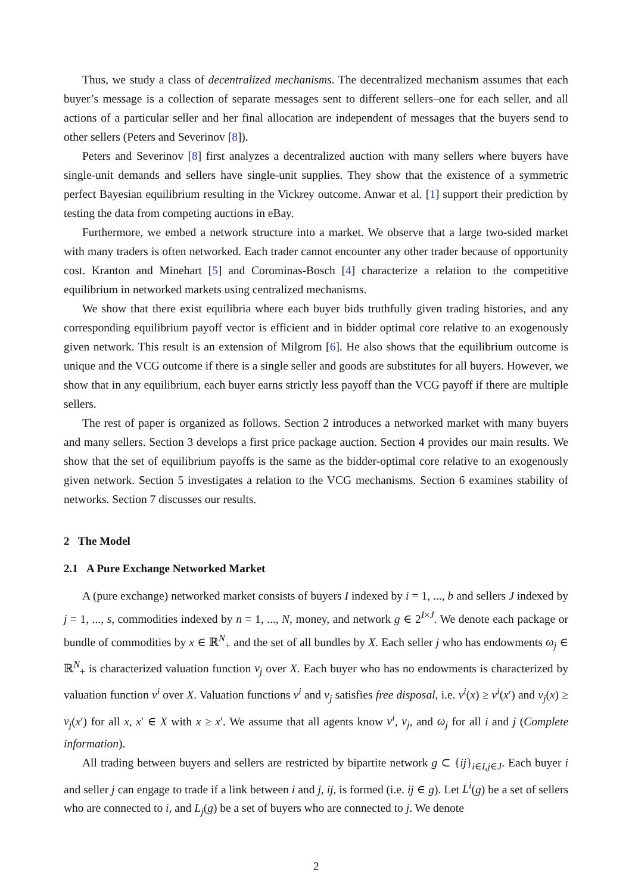Thus, we study a class of decentralized mechanisms. The decentralized mechanism assumes that each buyer’s message is a collection of separate messages sent to different sellers–one for each seller, and all actions of a particular seller and her final allocation are independent of messages that the buyers send to other sellers (Peters and Severinov [8]).
Peters and Severinov [8] first analyzes a decentralized auction with many sellers where buyers have single-unit demands and sellers have single-unit supplies. They show that the existence of a symmetric perfect Bayesian equilibrium resulting in the Vickrey outcome. Anwar et al. [1] support their prediction by testing the data from competing auctions in eBay.
Furthermore, we embed a network structure into a market. We observe that a large two-sided market with many traders is often networked. Each trader cannot encounter any other trader because of opportunity cost. Kranton and Minehart [5] and Corominas-Bosch [4] characterize a relation to the competitive equilibrium in networked markets using centralized mechanisms.
We show that there exist equilibria where each buyer bids truthfully given trading histories, and any corresponding equilibrium payoff vector is efficient and in bidder optimal core relative to an exogenously given network. This result is an extension of Milgrom [6]. He also shows that the equilibrium outcome is unique and the VCG outcome if there is a single seller and goods are substitutes for all buyers. However, we show that in any equilibrium, each buyer earns strictly less payoff than the VCG payoff if there are multiple sellers.
The rest of paper is organized as follows. Section 2 introduces a networked market with many buyers and many sellers. Section 3 develops a first price package auction. Section 4 provides our main results. We show that the set of equilibrium payoffs is the same as the bidder-optimal core relative to an exogenously given network. Section 5 investigates a relation to the VCG mechanisms. Section 6 examines stability of networks. Section 7 discusses our results.
2 The Model
2.1 A Pure Exchange Networked Market
A (pure exchange) networked market consists of buyers I indexed by i = 1, ..., b and sellers J indexed by j = 1, ..., s, commodities indexed by n = 1, ..., N, money, and network g ∈ 2<sup>I×J</sup>. We denote each package or bundle of commodities by x ∈ ℝ<sup>N</sup><sub>+</sub> and the set of all bundles by X. Each seller j who has endowments ω<sub>j</sub> ∈ ℝ<sup>N</sup><sub>+</sub> is characterized valuation function v<sub>j</sub> over X. Each buyer who has no endowments is characterized by valuation function v<sup>i</sup> over X. Valuation functions v<sup>i</sup> and v<sub>j</sub> satisfies free disposal, i.e. v<sup>i</sup>(x) ≥ v<sup>i</sup>(x′) and v<sub>j</sub>(x) ≥ v<sub>j</sub>(x′) for all x, x′ ∈ X with x ≥ x′. We assume that all agents know v<sup>i</sup>, v<sub>j</sub>, and ω<sub>j</sub> for all i and j (Complete information).
All trading between buyers and sellers are restricted by bipartite network g ⊂ {ij}<sub>i∈I,j∈J</sub>. Each buyer i and seller j can engage to trade if a link between i and j, ij, is formed (i.e. ij ∈ g). Let L<sup>i</sup>(g) be a set of sellers who are connected to i, and L<sub>j</sub>(g) be a set of buyers who are connected to j. We denote
2